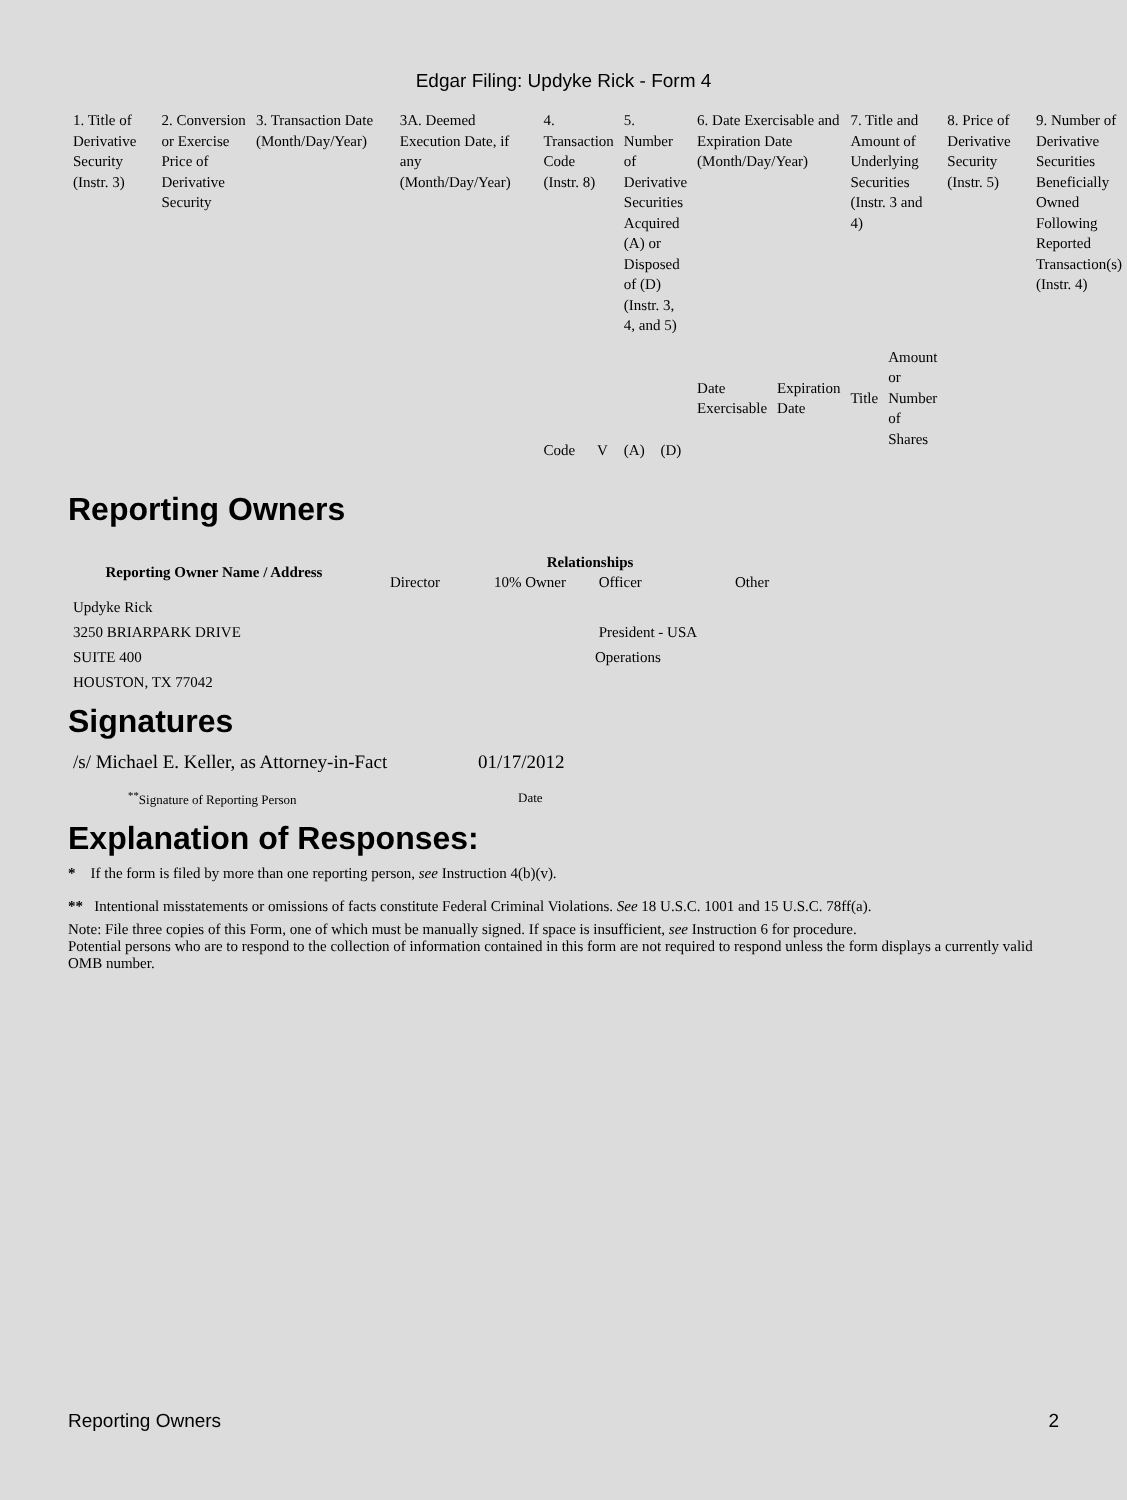Edgar Filing: Updyke Rick - Form 4
| 1. Title of Derivative Security (Instr. 3) | 2. Conversion or Exercise Price of Derivative Security | 3. Transaction Date (Month/Day/Year) | 3A. Deemed Execution Date, if any (Month/Day/Year) | 4. Transaction Code (Instr. 8) | | 5. Number of Derivative Securities Acquired (A) or Disposed of (D) (Instr. 3, 4, and 5) | | 6. Date Exercisable and Expiration Date (Month/Day/Year) | | 7. Title and Amount of Underlying Securities (Instr. 3 and 4) | | 8. Price of Derivative Security (Instr. 5) | 9. Number of Derivative Securities Beneficially Owned Following Reported Transaction(s) (Instr. 4) |
| | | | | Code | V | (A) | (D) | Date Exercisable | Expiration Date | Title | Amount or Number of Shares | | |
Reporting Owners
| Reporting Owner Name / Address | Relationships | | | |
| --- | --- | --- | --- | --- |
| | Director | 10% Owner | Officer | Other |
| Updyke Rick 3250 BRIARPARK DRIVE SUITE 400 HOUSTON, TX 77042 | | | President - USA Operations | |
Signatures
| /s/ Michael E. Keller, as Attorney-in-Fact | 01/17/2012 |
| <sup>**</sup> Signature of Reporting Person | Date |
Explanation of Responses:
* If the form is filed by more than one reporting person, see Instruction 4(b)(v).
** Intentional misstatements or omissions of facts constitute Federal Criminal Violations. See 18 U.S.C. 1001 and 15 U.S.C. 78ff(a).
Note: File three copies of this Form, one of which must be manually signed. If space is insufficient, see Instruction 6 for procedure.
Potential persons who are to respond to the collection of information contained in this form are not required to respond unless the form displays a currently valid OMB number.
Reporting Owners 2